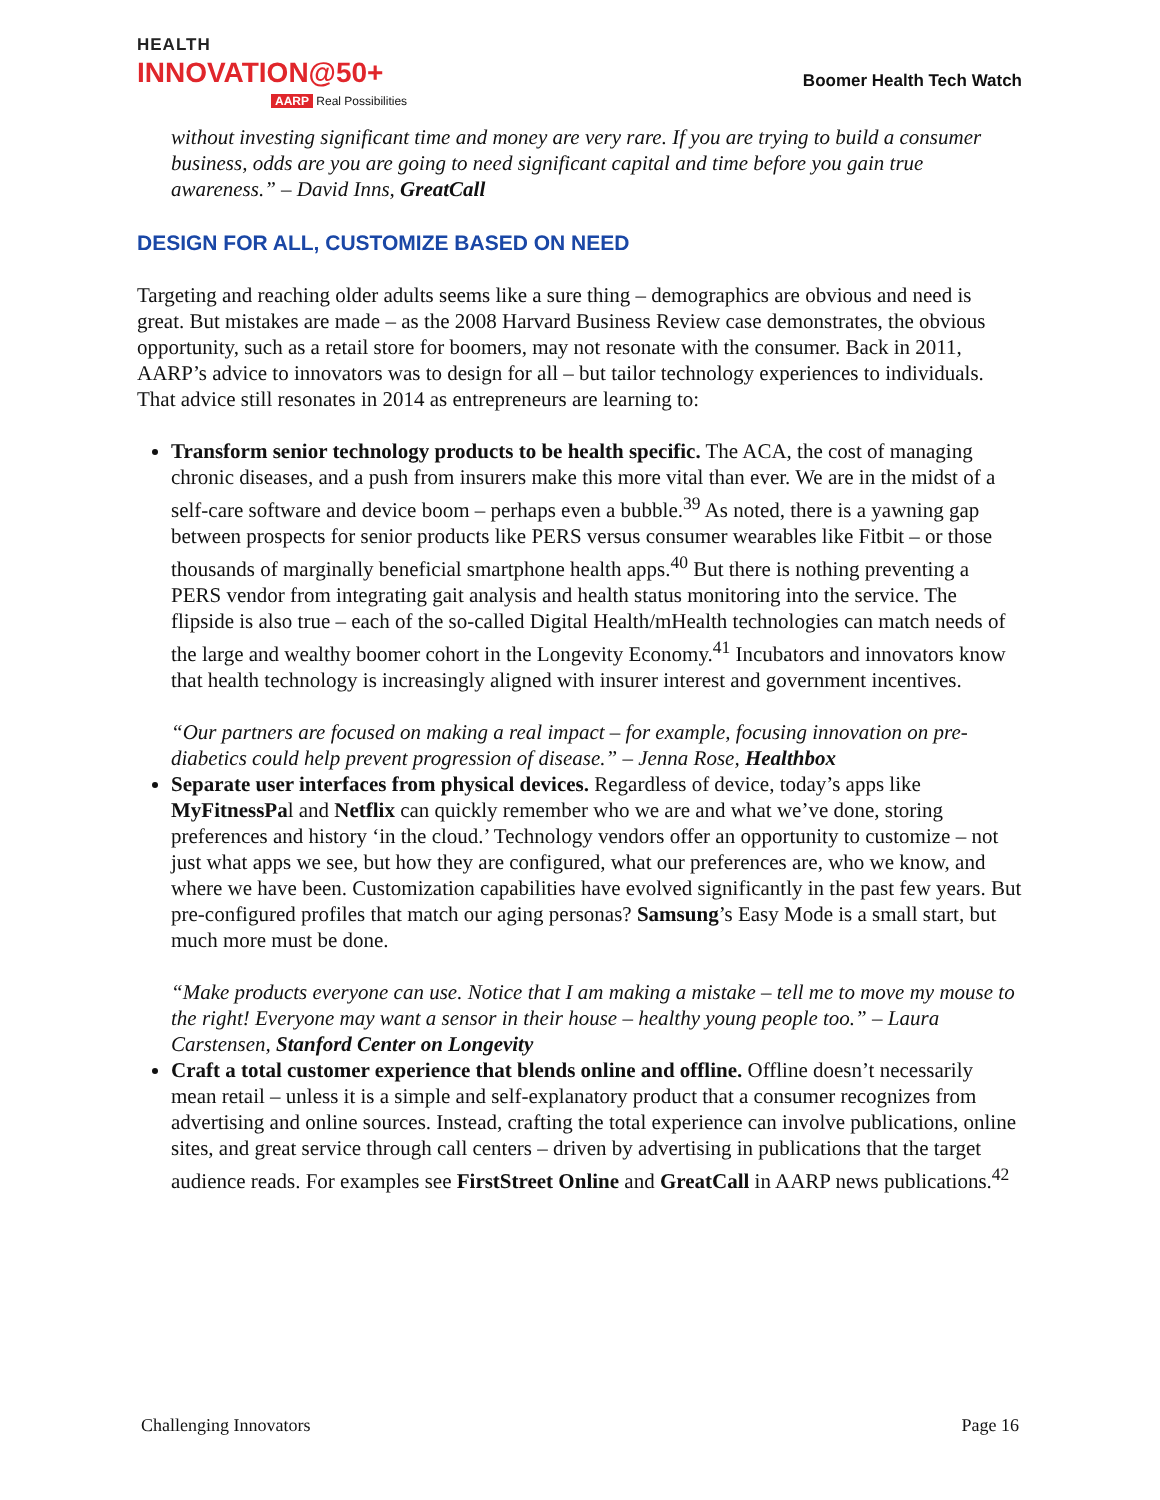HEALTH
INNOVATION@50+
AARP Real Possibilities
Boomer Health Tech Watch
without investing significant time and money are very rare. If you are trying to build a consumer business, odds are you are going to need significant capital and time before you gain true awareness.” – David Inns, GreatCall
DESIGN FOR ALL, CUSTOMIZE BASED ON NEED
Targeting and reaching older adults seems like a sure thing – demographics are obvious and need is great. But mistakes are made – as the 2008 Harvard Business Review case demonstrates, the obvious opportunity, such as a retail store for boomers, may not resonate with the consumer. Back in 2011, AARP’s advice to innovators was to design for all – but tailor technology experiences to individuals. That advice still resonates in 2014 as entrepreneurs are learning to:
Transform senior technology products to be health specific. The ACA, the cost of managing chronic diseases, and a push from insurers make this more vital than ever. We are in the midst of a self-care software and device boom – perhaps even a bubble.<sup>39</sup> As noted, there is a yawning gap between prospects for senior products like PERS versus consumer wearables like Fitbit – or those thousands of marginally beneficial smartphone health apps.<sup>40</sup> But there is nothing preventing a PERS vendor from integrating gait analysis and health status monitoring into the service. The flipside is also true – each of the so-called Digital Health/mHealth technologies can match needs of the large and wealthy boomer cohort in the Longevity Economy.<sup>41</sup> Incubators and innovators know that health technology is increasingly aligned with insurer interest and government incentives.
“Our partners are focused on making a real impact – for example, focusing innovation on pre-diabetics could help prevent progression of disease.” – Jenna Rose, Healthbox
Separate user interfaces from physical devices. Regardless of device, today’s apps like MyFitnessPal and Netflix can quickly remember who we are and what we’ve done, storing preferences and history ‘in the cloud.’ Technology vendors offer an opportunity to customize – not just what apps we see, but how they are configured, what our preferences are, who we know, and where we have been. Customization capabilities have evolved significantly in the past few years. But pre-configured profiles that match our aging personas? Samsung’s Easy Mode is a small start, but much more must be done.
“Make products everyone can use. Notice that I am making a mistake – tell me to move my mouse to the right! Everyone may want a sensor in their house – healthy young people too.” – Laura Carstensen, Stanford Center on Longevity
Craft a total customer experience that blends online and offline. Offline doesn’t necessarily mean retail – unless it is a simple and self-explanatory product that a consumer recognizes from advertising and online sources. Instead, crafting the total experience can involve publications, online sites, and great service through call centers – driven by advertising in publications that the target audience reads. For examples see FirstStreet Online and GreatCall in AARP news publications.<sup>42</sup>
Challenging Innovators Page 16